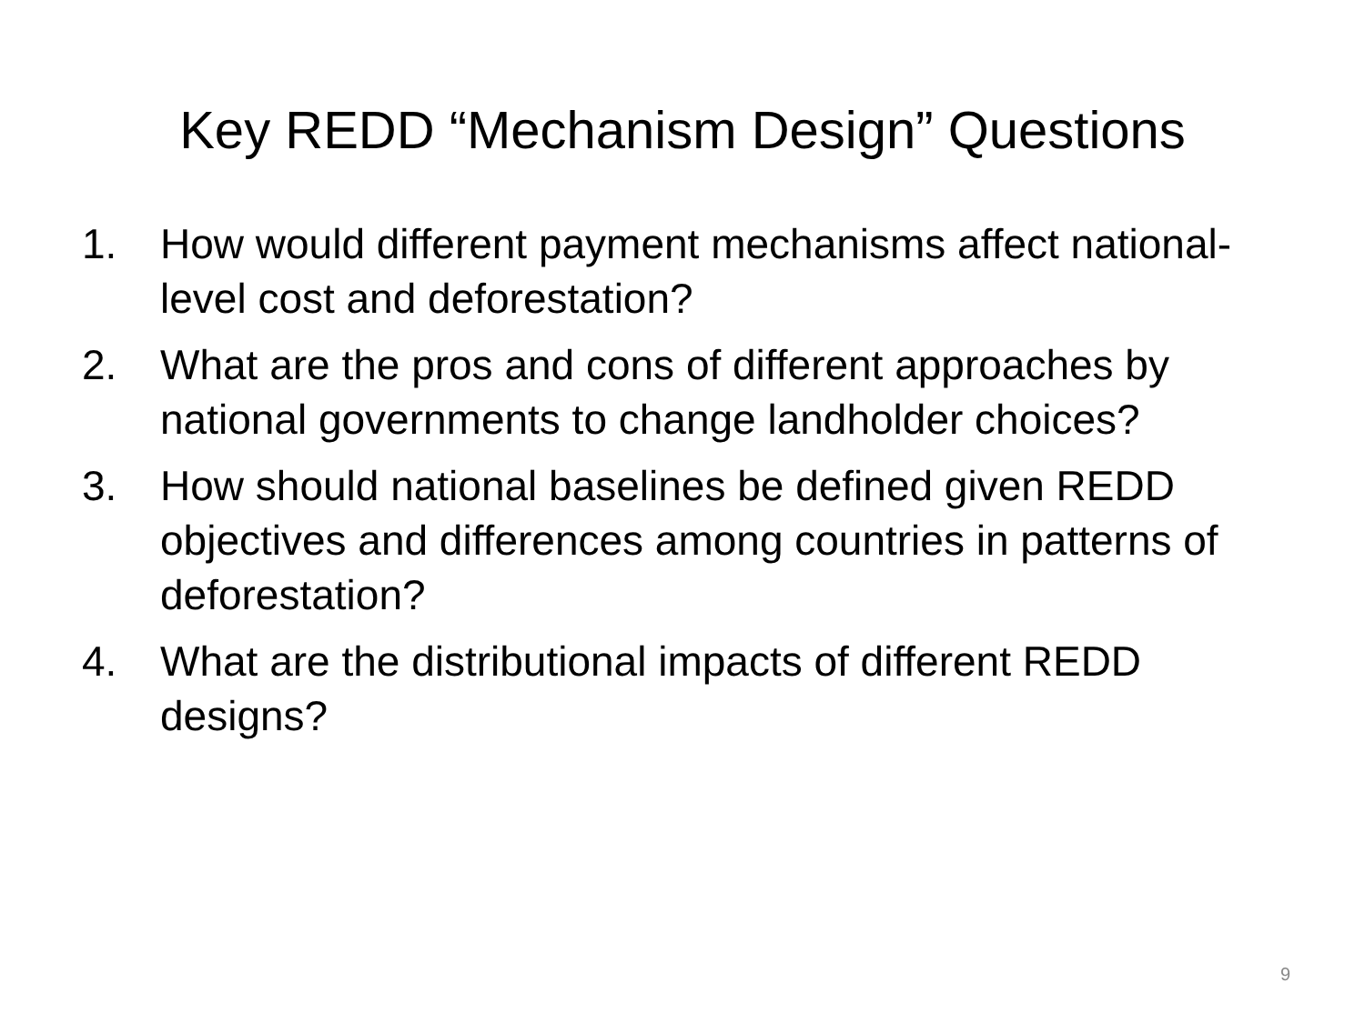Key REDD “Mechanism Design” Questions
1. How would different payment mechanisms affect national-level cost and deforestation?
2. What are the pros and cons of different approaches by national governments to change landholder choices?
3. How should national baselines be defined given REDD objectives and differences among countries in patterns of deforestation?
4. What are the distributional impacts of different REDD designs?
9